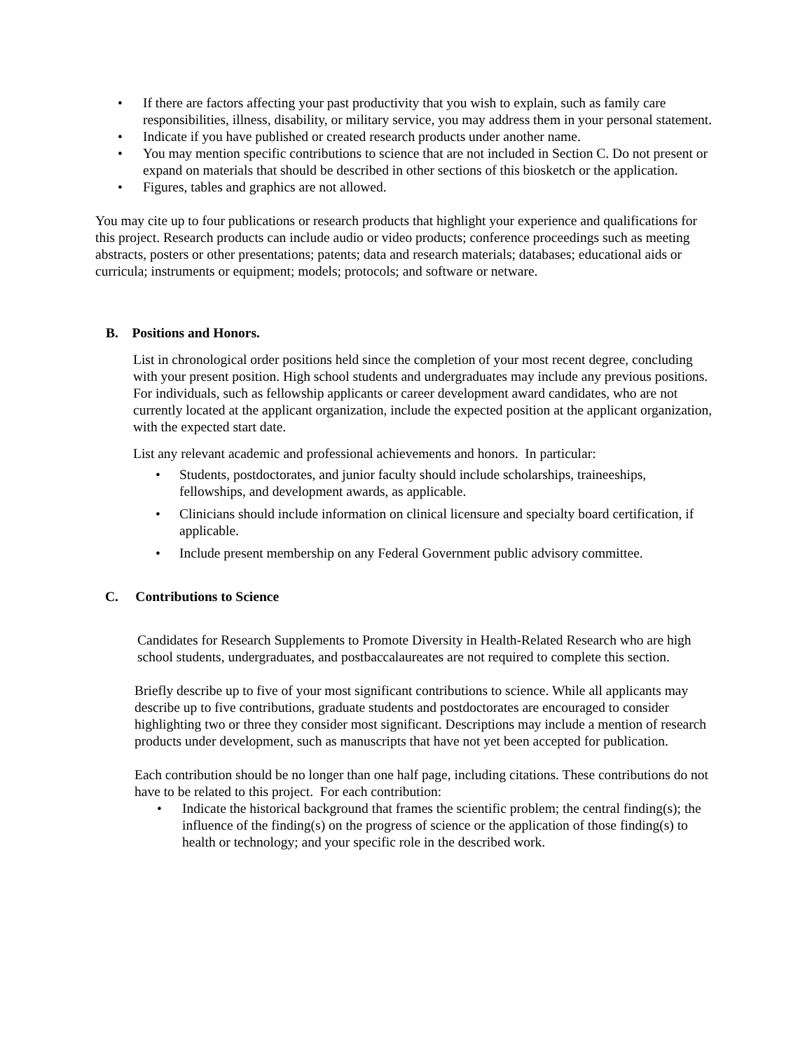• If there are factors affecting your past productivity that you wish to explain, such as family care responsibilities, illness, disability, or military service, you may address them in your personal statement.
• Indicate if you have published or created research products under another name.
• You may mention specific contributions to science that are not included in Section C. Do not present or expand on materials that should be described in other sections of this biosketch or the application.
• Figures, tables and graphics are not allowed.
You may cite up to four publications or research products that highlight your experience and qualifications for this project. Research products can include audio or video products; conference proceedings such as meeting abstracts, posters or other presentations; patents; data and research materials; databases; educational aids or curricula; instruments or equipment; models; protocols; and software or netware.
B. Positions and Honors.
List in chronological order positions held since the completion of your most recent degree, concluding with your present position. High school students and undergraduates may include any previous positions. For individuals, such as fellowship applicants or career development award candidates, who are not currently located at the applicant organization, include the expected position at the applicant organization, with the expected start date.
List any relevant academic and professional achievements and honors. In particular:
• Students, postdoctorates, and junior faculty should include scholarships, traineeships, fellowships, and development awards, as applicable.
• Clinicians should include information on clinical licensure and specialty board certification, if applicable.
• Include present membership on any Federal Government public advisory committee.
C. Contributions to Science
Candidates for Research Supplements to Promote Diversity in Health-Related Research who are high school students, undergraduates, and postbaccalaureates are not required to complete this section.
Briefly describe up to five of your most significant contributions to science. While all applicants may describe up to five contributions, graduate students and postdoctorates are encouraged to consider highlighting two or three they consider most significant. Descriptions may include a mention of research products under development, such as manuscripts that have not yet been accepted for publication.
Each contribution should be no longer than one half page, including citations. These contributions do not have to be related to this project. For each contribution:
• Indicate the historical background that frames the scientific problem; the central finding(s); the influence of the finding(s) on the progress of science or the application of those finding(s) to health or technology; and your specific role in the described work.